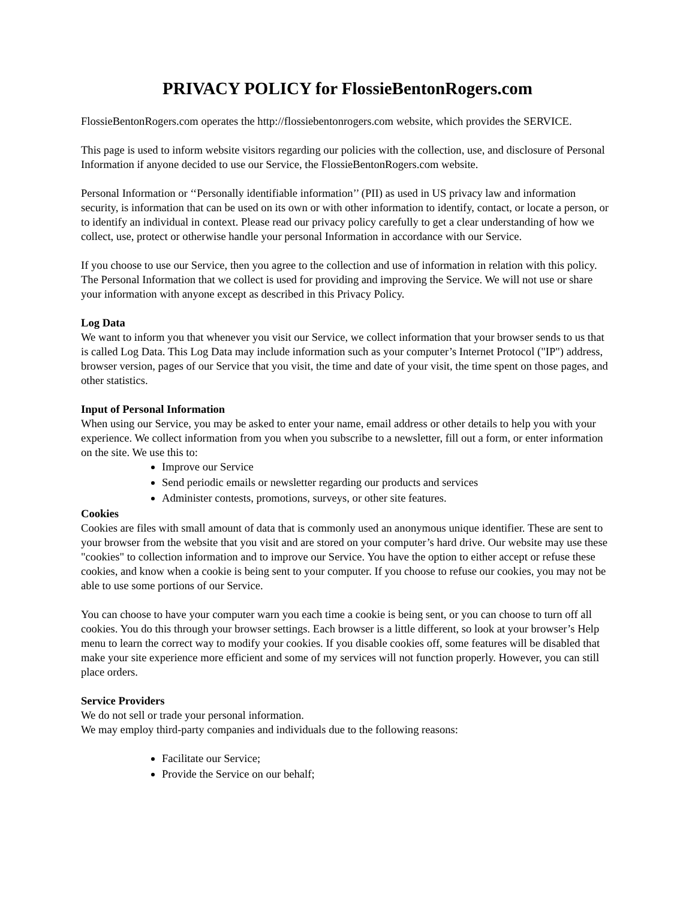PRIVACY POLICY for FlossieBentonRogers.com
FlossieBentonRogers.com operates the http://flossiebentonrogers.com website, which provides the SERVICE.
This page is used to inform website visitors regarding our policies with the collection, use, and disclosure of Personal Information if anyone decided to use our Service, the FlossieBentonRogers.com website.
Personal Information or ‘‘Personally identifiable information’’ (PII) as used in US privacy law and information security, is information that can be used on its own or with other information to identify, contact, or locate a person, or to identify an individual in context. Please read our privacy policy carefully to get a clear understanding of how we collect, use, protect or otherwise handle your personal Information in accordance with our Service.
If you choose to use our Service, then you agree to the collection and use of information in relation with this policy. The Personal Information that we collect is used for providing and improving the Service. We will not use or share your information with anyone except as described in this Privacy Policy.
Log Data
We want to inform you that whenever you visit our Service, we collect information that your browser sends to us that is called Log Data. This Log Data may include information such as your computer’s Internet Protocol ("IP") address, browser version, pages of our Service that you visit, the time and date of your visit, the time spent on those pages, and other statistics.
Input of Personal Information
When using our Service, you may be asked to enter your name, email address or other details to help you with your experience. We collect information from you when you subscribe to a newsletter, fill out a form, or enter information on the site. We use this to:
Improve our Service
Send periodic emails or newsletter regarding our products and services
Administer contests, promotions, surveys, or other site features.
Cookies
Cookies are files with small amount of data that is commonly used an anonymous unique identifier. These are sent to your browser from the website that you visit and are stored on your computer’s hard drive. Our website may use these "cookies" to collection information and to improve our Service. You have the option to either accept or refuse these cookies, and know when a cookie is being sent to your computer. If you choose to refuse our cookies, you may not be able to use some portions of our Service.
You can choose to have your computer warn you each time a cookie is being sent, or you can choose to turn off all cookies. You do this through your browser settings. Each browser is a little different, so look at your browser’s Help menu to learn the correct way to modify your cookies. If you disable cookies off, some features will be disabled that make your site experience more efficient and some of my services will not function properly. However, you can still place orders.
Service Providers
We do not sell or trade your personal information.
We may employ third-party companies and individuals due to the following reasons:
Facilitate our Service;
Provide the Service on our behalf;